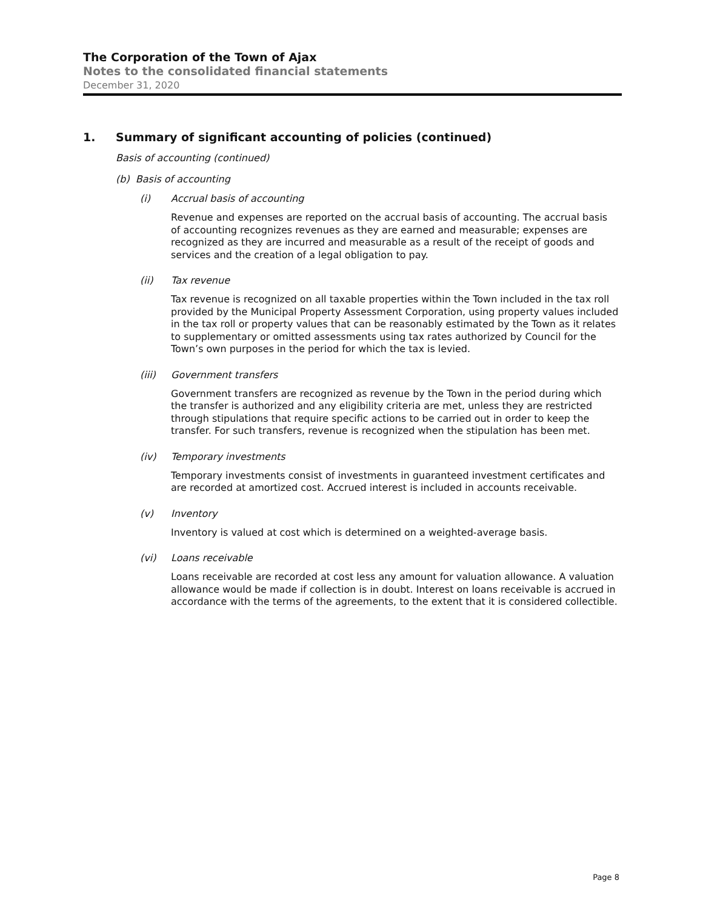The Corporation of the Town of Ajax
Notes to the consolidated financial statements
December 31, 2020
1. Summary of significant accounting of policies (continued)
Basis of accounting (continued)
(b) Basis of accounting
(i) Accrual basis of accounting
Revenue and expenses are reported on the accrual basis of accounting. The accrual basis of accounting recognizes revenues as they are earned and measurable; expenses are recognized as they are incurred and measurable as a result of the receipt of goods and services and the creation of a legal obligation to pay.
(ii) Tax revenue
Tax revenue is recognized on all taxable properties within the Town included in the tax roll provided by the Municipal Property Assessment Corporation, using property values included in the tax roll or property values that can be reasonably estimated by the Town as it relates to supplementary or omitted assessments using tax rates authorized by Council for the Town’s own purposes in the period for which the tax is levied.
(iii) Government transfers
Government transfers are recognized as revenue by the Town in the period during which the transfer is authorized and any eligibility criteria are met, unless they are restricted through stipulations that require specific actions to be carried out in order to keep the transfer. For such transfers, revenue is recognized when the stipulation has been met.
(iv) Temporary investments
Temporary investments consist of investments in guaranteed investment certificates and are recorded at amortized cost. Accrued interest is included in accounts receivable.
(v) Inventory
Inventory is valued at cost which is determined on a weighted-average basis.
(vi) Loans receivable
Loans receivable are recorded at cost less any amount for valuation allowance. A valuation allowance would be made if collection is in doubt. Interest on loans receivable is accrued in accordance with the terms of the agreements, to the extent that it is considered collectible.
Page 8